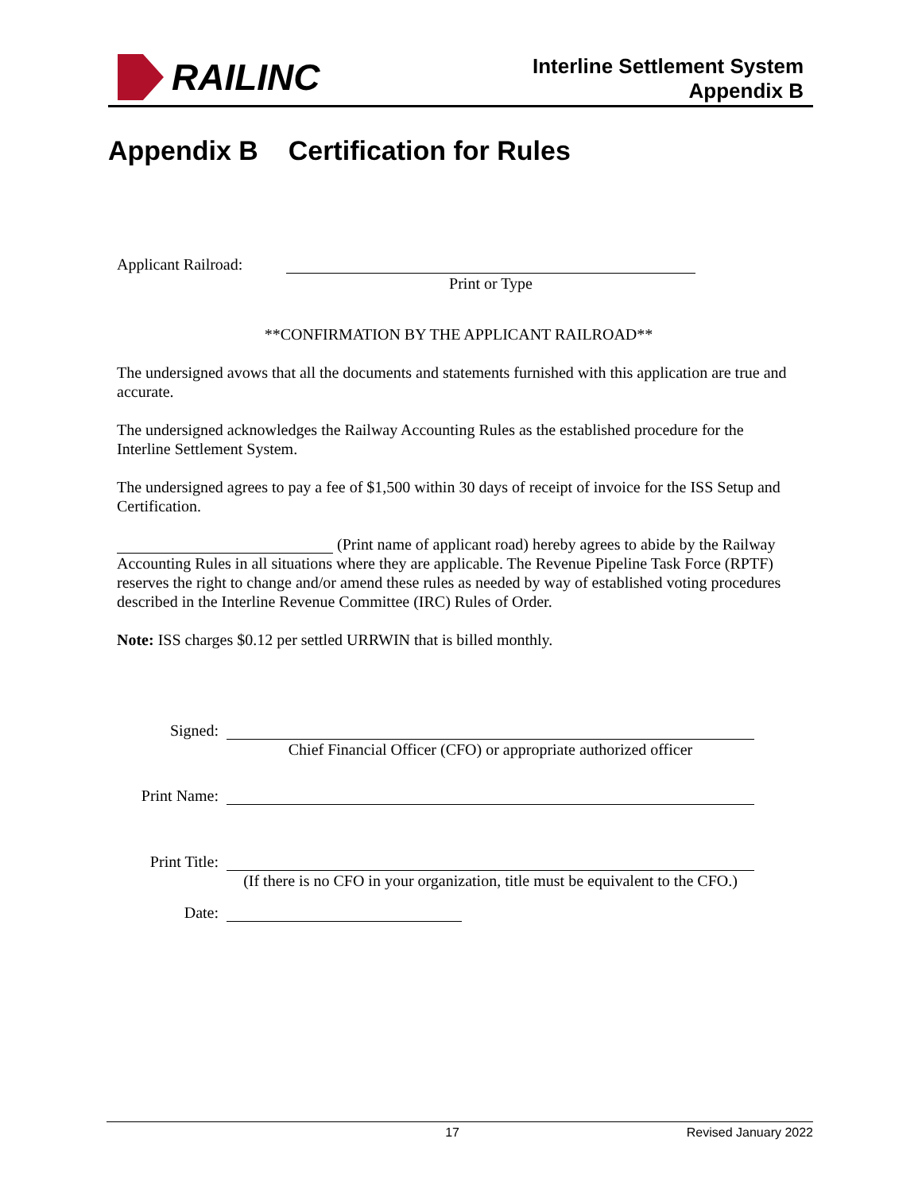RAILINC
Interline Settlement System
Appendix B
Appendix B Certification for Rules
Applicant Railroad:
Print or Type
**CONFIRMATION BY THE APPLICANT RAILROAD**
The undersigned avows that all the documents and statements furnished with this application are true and accurate.
The undersigned acknowledges the Railway Accounting Rules as the established procedure for the Interline Settlement System.
The undersigned agrees to pay a fee of $1,500 within 30 days of receipt of invoice for the ISS Setup and Certification.
(Print name of applicant road) hereby agrees to abide by the Railway Accounting Rules in all situations where they are applicable. The Revenue Pipeline Task Force (RPTF) reserves the right to change and/or amend these rules as needed by way of established voting procedures described in the Interline Revenue Committee (IRC) Rules of Order.
Note: ISS charges $0.12 per settled URRWIN that is billed monthly.
Signed:
Chief Financial Officer (CFO) or appropriate authorized officer
Print Name:
Print Title:
(If there is no CFO in your organization, title must be equivalent to the CFO.)
Date:
17 Revised January 2022